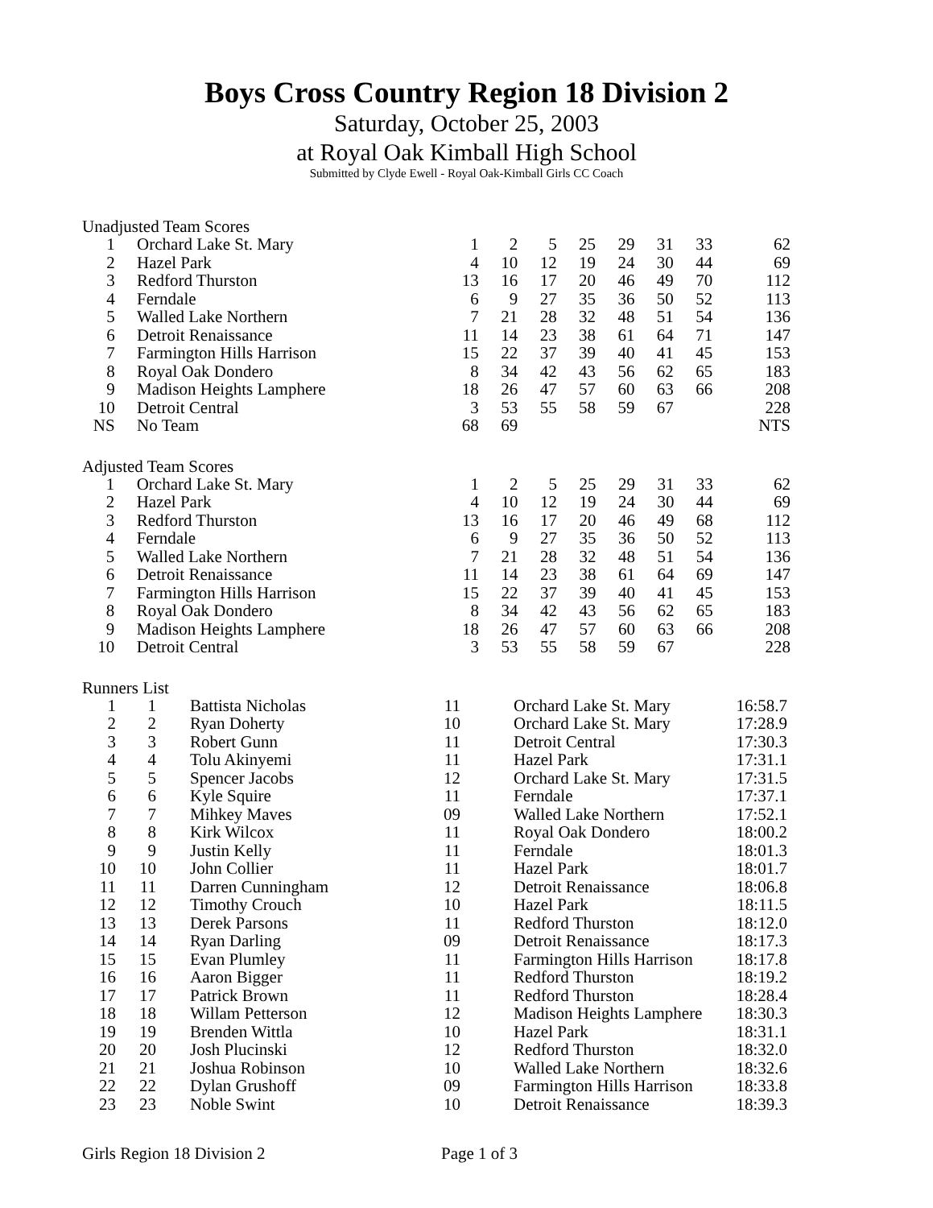Boys Cross Country Region 18 Division 2
Saturday, October 25, 2003
at Royal Oak Kimball High School
Submitted by Clyde Ewell - Royal Oak-Kimball Girls CC Coach
Unadjusted Team Scores
| 1 | | Orchard Lake St. Mary | 1 | 2 | 5 | 25 | 29 | 31 | 33 | 62 |
| 2 | | Hazel Park | 4 | 10 | 12 | 19 | 24 | 30 | 44 | 69 |
| 3 | | Redford Thurston | 13 | 16 | 17 | 20 | 46 | 49 | 70 | 112 |
| 4 | | Ferndale | 6 | 9 | 27 | 35 | 36 | 50 | 52 | 113 |
| 5 | | Walled Lake Northern | 7 | 21 | 28 | 32 | 48 | 51 | 54 | 136 |
| 6 | | Detroit Renaissance | 11 | 14 | 23 | 38 | 61 | 64 | 71 | 147 |
| 7 | | Farmington Hills Harrison | 15 | 22 | 37 | 39 | 40 | 41 | 45 | 153 |
| 8 | | Royal Oak Dondero | 8 | 34 | 42 | 43 | 56 | 62 | 65 | 183 |
| 9 | | Madison Heights Lamphere | 18 | 26 | 47 | 57 | 60 | 63 | 66 | 208 |
| 10 | | Detroit Central | 3 | 53 | 55 | 58 | 59 | 67 | | 228 |
| NS | | No Team | 68 | 69 | | | | | | NTS |
Adjusted Team Scores
| 1 | | Orchard Lake St. Mary | 1 | 2 | 5 | 25 | 29 | 31 | 33 | 62 |
| 2 | | Hazel Park | 4 | 10 | 12 | 19 | 24 | 30 | 44 | 69 |
| 3 | | Redford Thurston | 13 | 16 | 17 | 20 | 46 | 49 | 68 | 112 |
| 4 | | Ferndale | 6 | 9 | 27 | 35 | 36 | 50 | 52 | 113 |
| 5 | | Walled Lake Northern | 7 | 21 | 28 | 32 | 48 | 51 | 54 | 136 |
| 6 | | Detroit Renaissance | 11 | 14 | 23 | 38 | 61 | 64 | 69 | 147 |
| 7 | | Farmington Hills Harrison | 15 | 22 | 37 | 39 | 40 | 41 | 45 | 153 |
| 8 | | Royal Oak Dondero | 8 | 34 | 42 | 43 | 56 | 62 | 65 | 183 |
| 9 | | Madison Heights Lamphere | 18 | 26 | 47 | 57 | 60 | 63 | 66 | 208 |
| 10 | | Detroit Central | 3 | 53 | 55 | 58 | 59 | 67 | | 228 |
Runners List
| 1 | 1 | Battista Nicholas | 11 | | Orchard Lake St. Mary | 16:58.7 |
| 2 | 2 | Ryan Doherty | 10 | | Orchard Lake St. Mary | 17:28.9 |
| 3 | 3 | Robert Gunn | 11 | | Detroit Central | 17:30.3 |
| 4 | 4 | Tolu Akinyemi | 11 | | Hazel Park | 17:31.1 |
| 5 | 5 | Spencer Jacobs | 12 | | Orchard Lake St. Mary | 17:31.5 |
| 6 | 6 | Kyle Squire | 11 | | Ferndale | 17:37.1 |
| 7 | 7 | Mihkey Maves | 09 | | Walled Lake Northern | 17:52.1 |
| 8 | 8 | Kirk Wilcox | 11 | | Royal Oak Dondero | 18:00.2 |
| 9 | 9 | Justin Kelly | 11 | | Ferndale | 18:01.3 |
| 10 | 10 | John Collier | 11 | | Hazel Park | 18:01.7 |
| 11 | 11 | Darren Cunningham | 12 | | Detroit Renaissance | 18:06.8 |
| 12 | 12 | Timothy Crouch | 10 | | Hazel Park | 18:11.5 |
| 13 | 13 | Derek Parsons | 11 | | Redford Thurston | 18:12.0 |
| 14 | 14 | Ryan Darling | 09 | | Detroit Renaissance | 18:17.3 |
| 15 | 15 | Evan Plumley | 11 | | Farmington Hills Harrison | 18:17.8 |
| 16 | 16 | Aaron Bigger | 11 | | Redford Thurston | 18:19.2 |
| 17 | 17 | Patrick Brown | 11 | | Redford Thurston | 18:28.4 |
| 18 | 18 | Willam Petterson | 12 | | Madison Heights Lamphere | 18:30.3 |
| 19 | 19 | Brenden Wittla | 10 | | Hazel Park | 18:31.1 |
| 20 | 20 | Josh Plucinski | 12 | | Redford Thurston | 18:32.0 |
| 21 | 21 | Joshua Robinson | 10 | | Walled Lake Northern | 18:32.6 |
| 22 | 22 | Dylan Grushoff | 09 | | Farmington Hills Harrison | 18:33.8 |
| 23 | 23 | Noble Swint | 10 | | Detroit Renaissance | 18:39.3 |
Girls Region 18 Division 2 Page 1 of 3